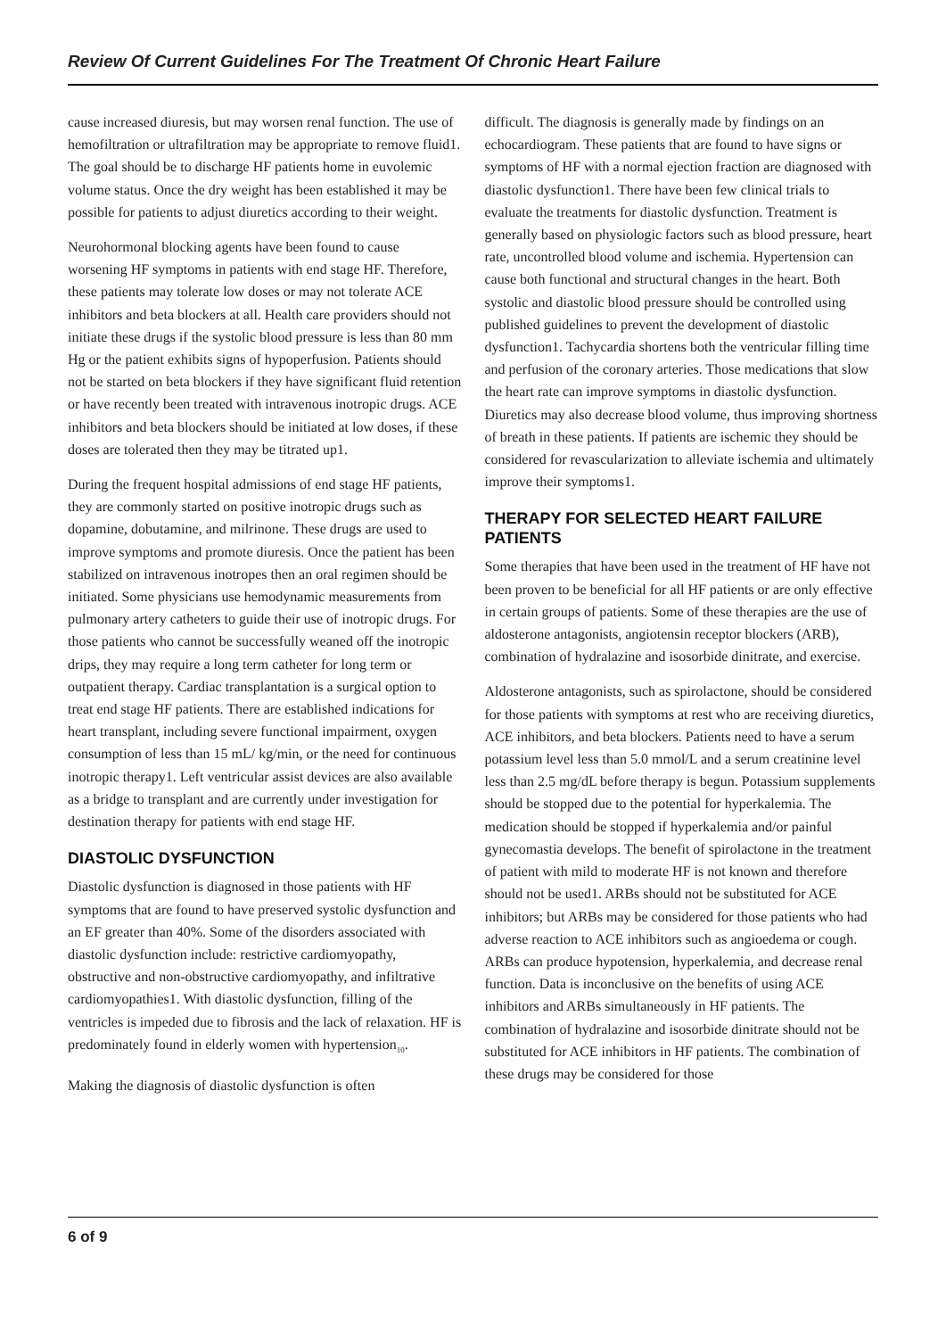Review Of Current Guidelines For The Treatment Of Chronic Heart Failure
cause increased diuresis, but may worsen renal function. The use of hemofiltration or ultrafiltration may be appropriate to remove fluid1. The goal should be to discharge HF patients home in euvolemic volume status. Once the dry weight has been established it may be possible for patients to adjust diuretics according to their weight.
Neurohormonal blocking agents have been found to cause worsening HF symptoms in patients with end stage HF. Therefore, these patients may tolerate low doses or may not tolerate ACE inhibitors and beta blockers at all. Health care providers should not initiate these drugs if the systolic blood pressure is less than 80 mm Hg or the patient exhibits signs of hypoperfusion. Patients should not be started on beta blockers if they have significant fluid retention or have recently been treated with intravenous inotropic drugs. ACE inhibitors and beta blockers should be initiated at low doses, if these doses are tolerated then they may be titrated up1.
During the frequent hospital admissions of end stage HF patients, they are commonly started on positive inotropic drugs such as dopamine, dobutamine, and milrinone. These drugs are used to improve symptoms and promote diuresis. Once the patient has been stabilized on intravenous inotropes then an oral regimen should be initiated. Some physicians use hemodynamic measurements from pulmonary artery catheters to guide their use of inotropic drugs. For those patients who cannot be successfully weaned off the inotropic drips, they may require a long term catheter for long term or outpatient therapy. Cardiac transplantation is a surgical option to treat end stage HF patients. There are established indications for heart transplant, including severe functional impairment, oxygen consumption of less than 15 mL/ kg/min, or the need for continuous inotropic therapy1. Left ventricular assist devices are also available as a bridge to transplant and are currently under investigation for destination therapy for patients with end stage HF.
DIASTOLIC DYSFUNCTION
Diastolic dysfunction is diagnosed in those patients with HF symptoms that are found to have preserved systolic dysfunction and an EF greater than 40%. Some of the disorders associated with diastolic dysfunction include: restrictive cardiomyopathy, obstructive and non-obstructive cardiomyopathy, and infiltrative cardiomyopathies1. With diastolic dysfunction, filling of the ventricles is impeded due to fibrosis and the lack of relaxation. HF is predominately found in elderly women with hypertension<sub>10</sub>.
Making the diagnosis of diastolic dysfunction is often
difficult. The diagnosis is generally made by findings on an echocardiogram. These patients that are found to have signs or symptoms of HF with a normal ejection fraction are diagnosed with diastolic dysfunction1. There have been few clinical trials to evaluate the treatments for diastolic dysfunction. Treatment is generally based on physiologic factors such as blood pressure, heart rate, uncontrolled blood volume and ischemia. Hypertension can cause both functional and structural changes in the heart. Both systolic and diastolic blood pressure should be controlled using published guidelines to prevent the development of diastolic dysfunction1. Tachycardia shortens both the ventricular filling time and perfusion of the coronary arteries. Those medications that slow the heart rate can improve symptoms in diastolic dysfunction. Diuretics may also decrease blood volume, thus improving shortness of breath in these patients. If patients are ischemic they should be considered for revascularization to alleviate ischemia and ultimately improve their symptoms1.
THERAPY FOR SELECTED HEART FAILURE PATIENTS
Some therapies that have been used in the treatment of HF have not been proven to be beneficial for all HF patients or are only effective in certain groups of patients. Some of these therapies are the use of aldosterone antagonists, angiotensin receptor blockers (ARB), combination of hydralazine and isosorbide dinitrate, and exercise.
Aldosterone antagonists, such as spirolactone, should be considered for those patients with symptoms at rest who are receiving diuretics, ACE inhibitors, and beta blockers. Patients need to have a serum potassium level less than 5.0 mmol/L and a serum creatinine level less than 2.5 mg/dL before therapy is begun. Potassium supplements should be stopped due to the potential for hyperkalemia. The medication should be stopped if hyperkalemia and/or painful gynecomastia develops. The benefit of spirolactone in the treatment of patient with mild to moderate HF is not known and therefore should not be used1. ARBs should not be substituted for ACE inhibitors; but ARBs may be considered for those patients who had adverse reaction to ACE inhibitors such as angioedema or cough. ARBs can produce hypotension, hyperkalemia, and decrease renal function. Data is inconclusive on the benefits of using ACE inhibitors and ARBs simultaneously in HF patients. The combination of hydralazine and isosorbide dinitrate should not be substituted for ACE inhibitors in HF patients. The combination of these drugs may be considered for those
6 of 9